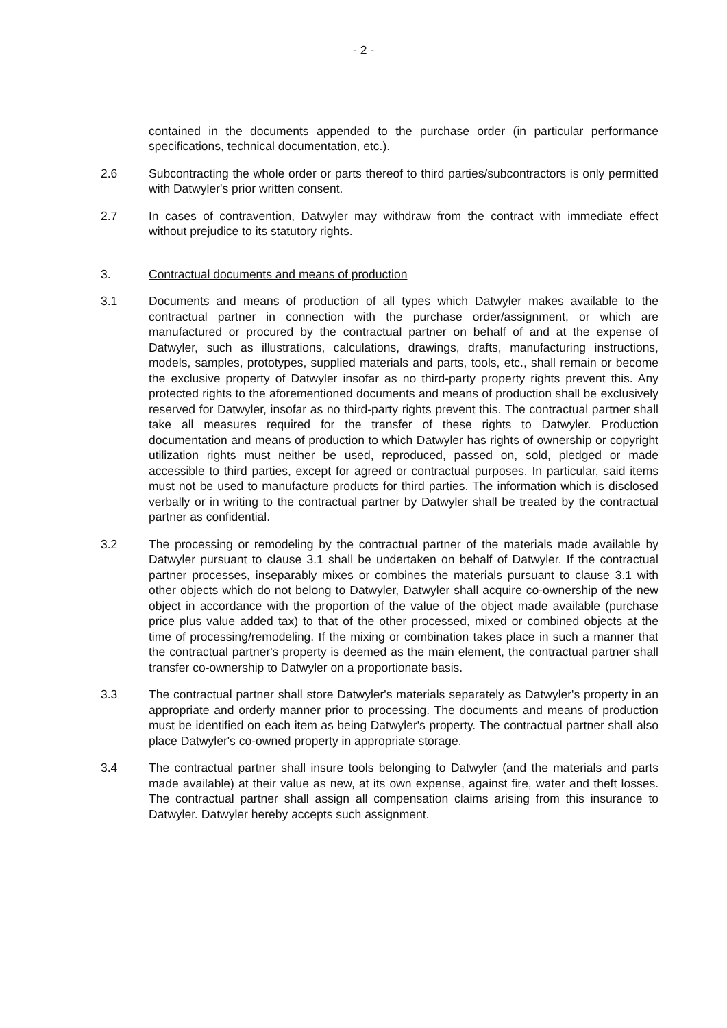- 2 -
contained in the documents appended to the purchase order (in particular performance specifications, technical documentation, etc.).
2.6 Subcontracting the whole order or parts thereof to third parties/subcontractors is only permitted with Datwyler's prior written consent.
2.7 In cases of contravention, Datwyler may withdraw from the contract with immediate effect without prejudice to its statutory rights.
3. Contractual documents and means of production
3.1 Documents and means of production of all types which Datwyler makes available to the contractual partner in connection with the purchase order/assignment, or which are manufactured or procured by the contractual partner on behalf of and at the expense of Datwyler, such as illustrations, calculations, drawings, drafts, manufacturing instructions, models, samples, prototypes, supplied materials and parts, tools, etc., shall remain or become the exclusive property of Datwyler insofar as no third-party property rights prevent this. Any protected rights to the aforementioned documents and means of production shall be exclusively reserved for Datwyler, insofar as no third-party rights prevent this. The contractual partner shall take all measures required for the transfer of these rights to Datwyler. Production documentation and means of production to which Datwyler has rights of ownership or copyright utilization rights must neither be used, reproduced, passed on, sold, pledged or made accessible to third parties, except for agreed or contractual purposes. In particular, said items must not be used to manufacture products for third parties. The information which is disclosed verbally or in writing to the contractual partner by Datwyler shall be treated by the contractual partner as confidential.
3.2 The processing or remodeling by the contractual partner of the materials made available by Datwyler pursuant to clause 3.1 shall be undertaken on behalf of Datwyler. If the contractual partner processes, inseparably mixes or combines the materials pursuant to clause 3.1 with other objects which do not belong to Datwyler, Datwyler shall acquire co-ownership of the new object in accordance with the proportion of the value of the object made available (purchase price plus value added tax) to that of the other processed, mixed or combined objects at the time of processing/remodeling. If the mixing or combination takes place in such a manner that the contractual partner's property is deemed as the main element, the contractual partner shall transfer co-ownership to Datwyler on a proportionate basis.
3.3 The contractual partner shall store Datwyler's materials separately as Datwyler's property in an appropriate and orderly manner prior to processing. The documents and means of production must be identified on each item as being Datwyler's property. The contractual partner shall also place Datwyler's co-owned property in appropriate storage.
3.4 The contractual partner shall insure tools belonging to Datwyler (and the materials and parts made available) at their value as new, at its own expense, against fire, water and theft losses. The contractual partner shall assign all compensation claims arising from this insurance to Datwyler. Datwyler hereby accepts such assignment.